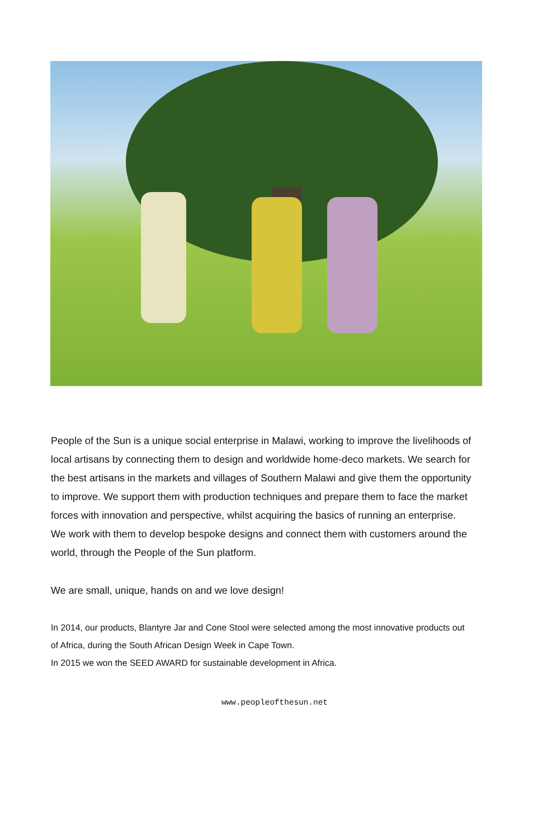People of the Sun is a unique social enterprise in Malawi, working to improve the livelihoods of local artisans by connecting them to design and worldwide home-deco markets. We search for the best artisans in the markets and villages of Southern Malawi and give them the opportunity to improve. We support them with production techniques and prepare them to face the market forces with innovation and perspective, whilst acquiring the basics of running an enterprise. We work with them to develop bespoke designs and connect them with customers around the world, through the People of the Sun platform.
We are small, unique, hands on and we love design!
In 2014, our products, Blantyre Jar and Cone Stool were selected among the most innovative products out of Africa, during the South African Design Week in Cape Town.
In 2015 we won the SEED AWARD for sustainable development in Africa.
www.peopleofthesun.net